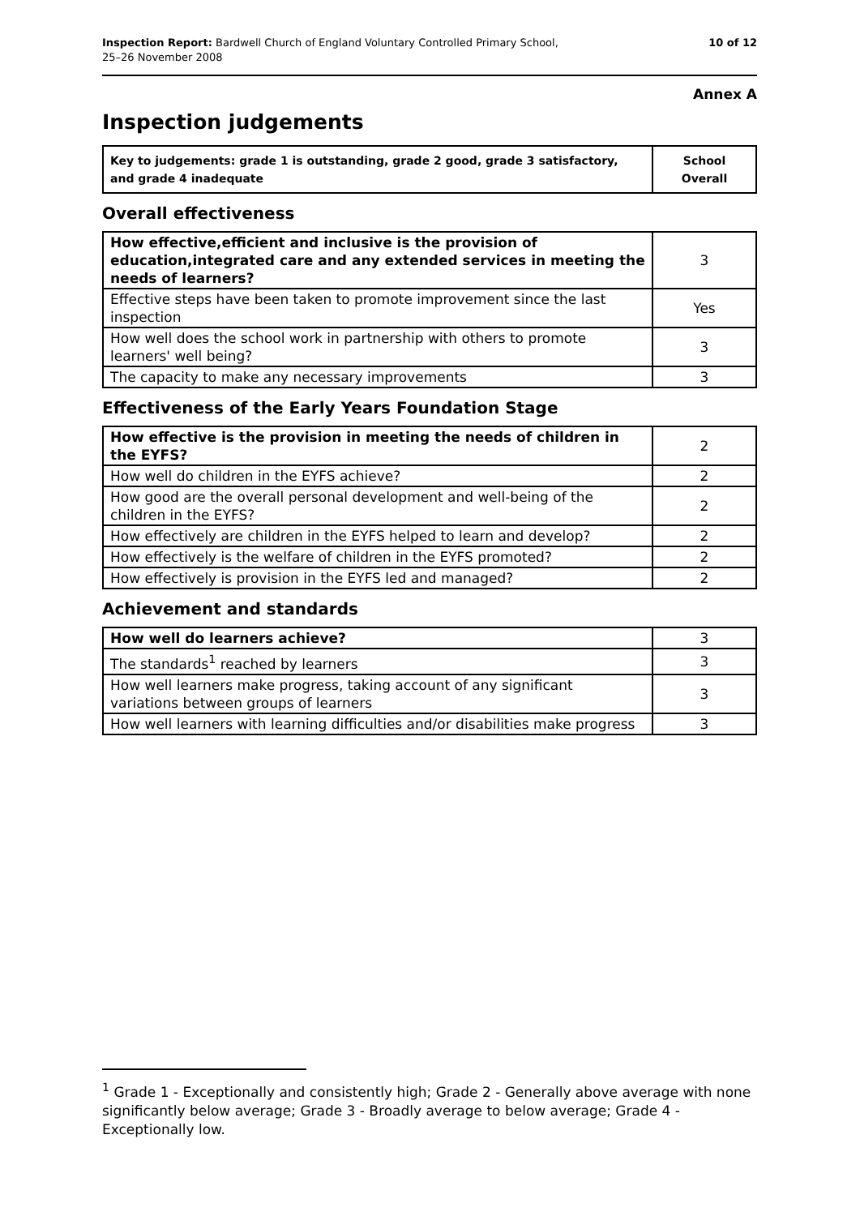Inspection Report: Bardwell Church of England Voluntary Controlled Primary School,
25–26 November 2008
10 of 12
Annex A
Inspection judgements
| Key to judgements: grade 1 is outstanding, grade 2 good, grade 3 satisfactory, and grade 4 inadequate | School Overall |
Overall effectiveness
| How effective,efficient and inclusive is the provision of education,integrated care and any extended services in meeting the needs of learners? | 3 |
| Effective steps have been taken to promote improvement since the last inspection | Yes |
| How well does the school work in partnership with others to promote learners' well being? | 3 |
| The capacity to make any necessary improvements | 3 |
Effectiveness of the Early Years Foundation Stage
| How effective is the provision in meeting the needs of children in the EYFS? | 2 |
| How well do children in the EYFS achieve? | 2 |
| How good are the overall personal development and well-being of the children in the EYFS? | 2 |
| How effectively are children in the EYFS helped to learn and develop? | 2 |
| How effectively is the welfare of children in the EYFS promoted? | 2 |
| How effectively is provision in the EYFS led and managed? | 2 |
Achievement and standards
| How well do learners achieve? | 3 |
| The standards<sup>1</sup> reached by learners | 3 |
| How well learners make progress, taking account of any significant variations between groups of learners | 3 |
| How well learners with learning difficulties and/or disabilities make progress | 3 |
<sup>1</sup> Grade 1 - Exceptionally and consistently high; Grade 2 - Generally above average with none significantly below average; Grade 3 - Broadly average to below average; Grade 4 - Exceptionally low.